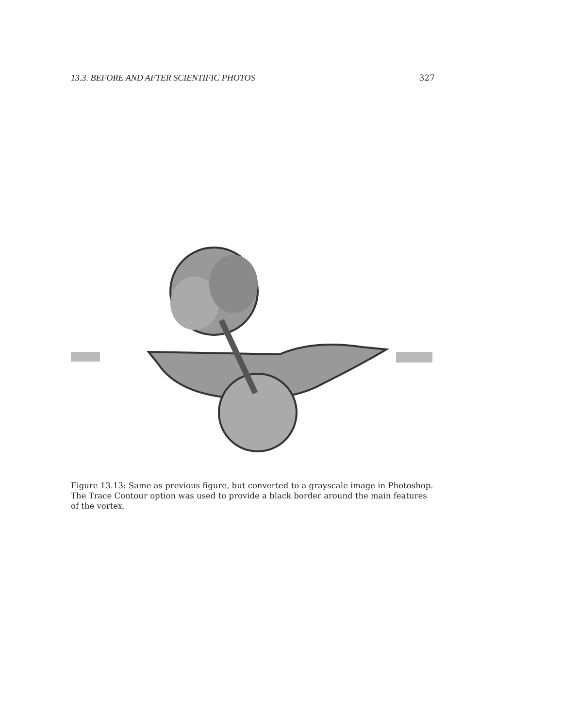13.3. BEFORE AND AFTER SCIENTIFIC PHOTOS 327
Figure 13.13: Same as previous figure, but converted to a grayscale image in Photoshop. The Trace Contour option was used to provide a black border around the main features of the vortex.